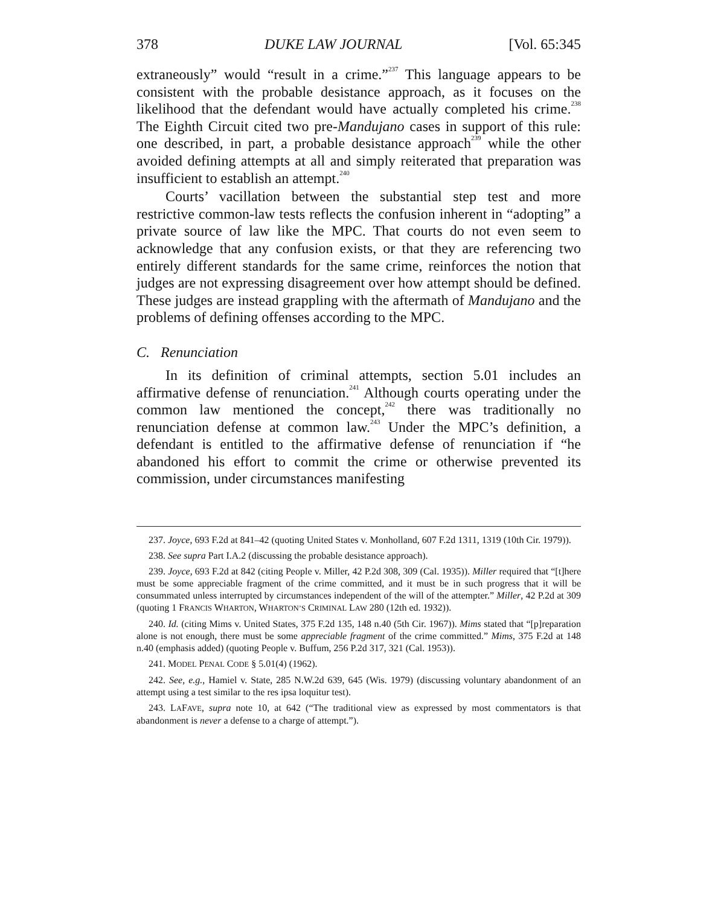378 DUKE LAW JOURNAL [Vol. 65:345
extraneously” would “result in a crime.”<sup>237</sup> This language appears to be consistent with the probable desistance approach, as it focuses on the likelihood that the defendant would have actually completed his crime.<sup>238</sup> The Eighth Circuit cited two pre-Mandujano cases in support of this rule: one described, in part, a probable desistance approach<sup>239</sup> while the other avoided defining attempts at all and simply reiterated that preparation was insufficient to establish an attempt.<sup>240</sup>
Courts’ vacillation between the substantial step test and more restrictive common-law tests reflects the confusion inherent in “adopting” a private source of law like the MPC. That courts do not even seem to acknowledge that any confusion exists, or that they are referencing two entirely different standards for the same crime, reinforces the notion that judges are not expressing disagreement over how attempt should be defined. These judges are instead grappling with the aftermath of Mandujano and the problems of defining offenses according to the MPC.
C. Renunciation
In its definition of criminal attempts, section 5.01 includes an affirmative defense of renunciation.<sup>241</sup> Although courts operating under the common law mentioned the concept,<sup>242</sup> there was traditionally no renunciation defense at common law.<sup>243</sup> Under the MPC’s definition, a defendant is entitled to the affirmative defense of renunciation if “he abandoned his effort to commit the crime or otherwise prevented its commission, under circumstances manifesting
237. Joyce, 693 F.2d at 841–42 (quoting United States v. Monholland, 607 F.2d 1311, 1319 (10th Cir. 1979)).
238. See supra Part I.A.2 (discussing the probable desistance approach).
239. Joyce, 693 F.2d at 842 (citing People v. Miller, 42 P.2d 308, 309 (Cal. 1935)). Miller required that “[t]here must be some appreciable fragment of the crime committed, and it must be in such progress that it will be consummated unless interrupted by circumstances independent of the will of the attempter.” Miller, 42 P.2d at 309 (quoting 1 FRANCIS WHARTON, WHARTON’S CRIMINAL LAW 280 (12th ed. 1932)).
240. Id. (citing Mims v. United States, 375 F.2d 135, 148 n.40 (5th Cir. 1967)). Mims stated that “[p]reparation alone is not enough, there must be some appreciable fragment of the crime committed.” Mims, 375 F.2d at 148 n.40 (emphasis added) (quoting People v. Buffum, 256 P.2d 317, 321 (Cal. 1953)).
241. MODEL PENAL CODE § 5.01(4) (1962).
242. See, e.g., Hamiel v. State, 285 N.W.2d 639, 645 (Wis. 1979) (discussing voluntary abandonment of an attempt using a test similar to the res ipsa loquitur test).
243. LAFAVE, supra note 10, at 642 (“The traditional view as expressed by most commentators is that abandonment is never a defense to a charge of attempt.”).